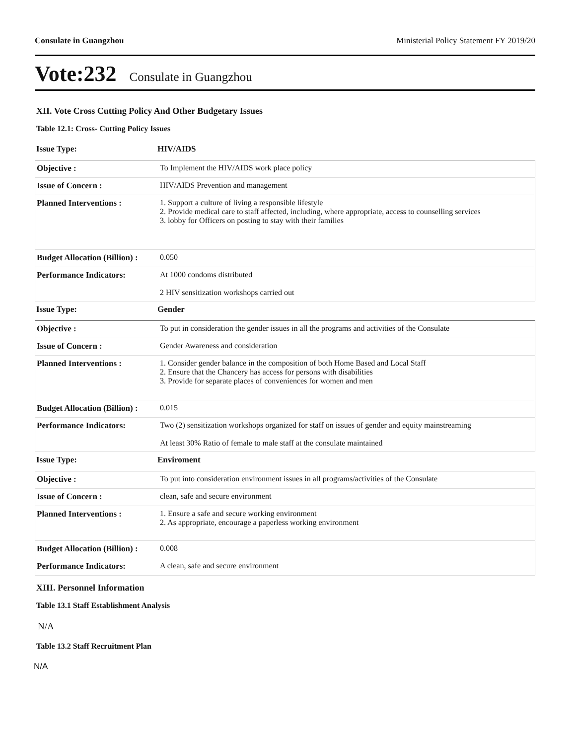Consulate in Guangzhou Ministerial Policy Statement FY 2019/20
Vote:232 Consulate in Guangzhou
XII. Vote Cross Cutting Policy And Other Budgetary Issues
Table 12.1: Cross- Cutting Policy Issues
Issue Type: HIV/AIDS
| Objective : | To Implement the HIV/AIDS work place policy |
| Issue of Concern : | HIV/AIDS Prevention and management |
| Planned Interventions : | 1. Support a culture of living a responsible lifestyle 2. Provide medical care to staff affected, including, where appropriate, access to counselling services 3. lobby for Officers on posting to stay with their families |
| Budget Allocation (Billion) : | 0.050 |
| Performance Indicators: | At 1000 condoms distributed 2 HIV sensitization workshops carried out |
Issue Type: Gender
| Objective : | To put in consideration the gender issues in all the programs and activities of the Consulate |
| Issue of Concern : | Gender Awareness and consideration |
| Planned Interventions : | 1. Consider gender balance in the composition of both Home Based and Local Staff 2. Ensure that the Chancery has access for persons with disabilities 3. Provide for separate places of conveniences for women and men |
| Budget Allocation (Billion) : | 0.015 |
| Performance Indicators: | Two (2) sensitization workshops organized for staff on issues of gender and equity mainstreaming At least 30% Ratio of female to male staff at the consulate maintained |
Issue Type: Enviroment
| Objective : | To put into consideration environment issues in all programs/activities of the Consulate |
| Issue of Concern : | clean, safe and secure environment |
| Planned Interventions : | 1. Ensure a safe and secure working environment 2. As appropriate, encourage a paperless working environment |
| Budget Allocation (Billion) : | 0.008 |
| Performance Indicators: | A clean, safe and secure environment |
XIII. Personnel Information
Table 13.1 Staff Establishment Analysis
N/A
Table 13.2 Staff Recruitment Plan
N/A